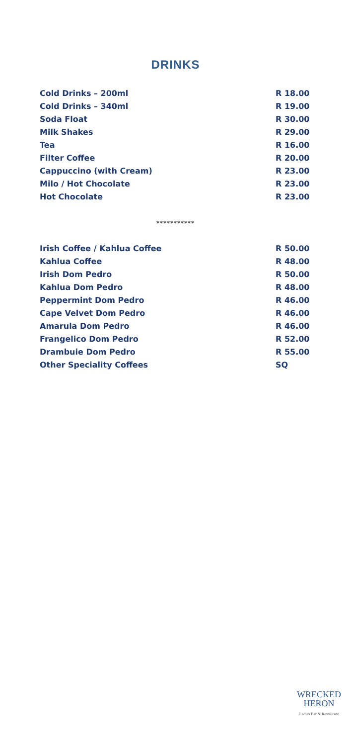DRINKS
| Cold Drinks – 200ml | R 18.00 |
| Cold Drinks – 340ml | R 19.00 |
| Soda Float | R 30.00 |
| Milk Shakes | R 29.00 |
| Tea | R 16.00 |
| Filter Coffee | R 20.00 |
| Cappuccino (with Cream) | R 23.00 |
| Milo / Hot Chocolate | R 23.00 |
| Hot Chocolate | R 23.00 |
***********
| Irish Coffee / Kahlua Coffee | R 50.00 |
| Kahlua Coffee | R 48.00 |
| Irish Dom Pedro | R 50.00 |
| Kahlua Dom Pedro | R 48.00 |
| Peppermint Dom Pedro | R 46.00 |
| Cape Velvet Dom Pedro | R 46.00 |
| Amarula Dom Pedro | R 46.00 |
| Frangelico Dom Pedro | R 52.00 |
| Drambuie Dom Pedro | R 55.00 |
| Other Speciality Coffees | SQ |
WRECKED
HERON
Ladies Bar & Restaurant